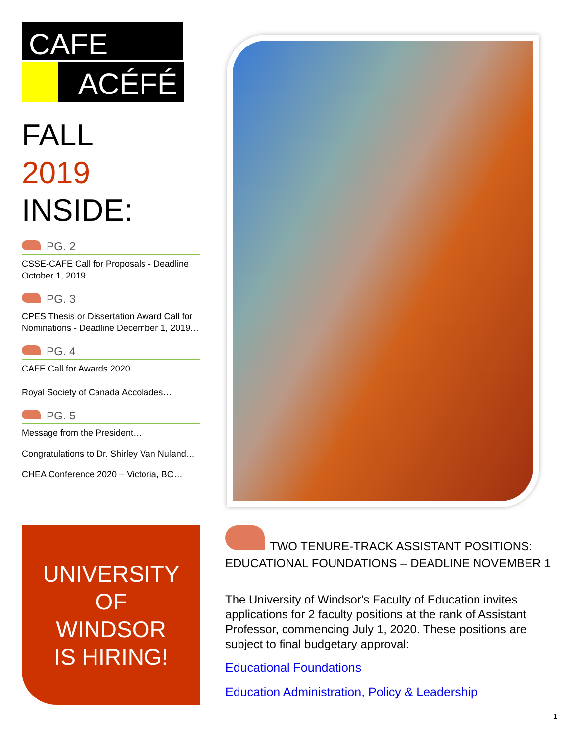CAFE
ACÉFÉ
FALL
2019
INSIDE:
PG. 2
CSSE-CAFE Call for Proposals - Deadline October 1, 2019…
PG. 3
CPES Thesis or Dissertation Award Call for Nominations - Deadline December 1, 2019…
PG. 4
CAFE Call for Awards 2020…
Royal Society of Canada Accolades…
PG. 5
Message from the President…
Congratulations to Dr. Shirley Van Nuland…
CHEA Conference 2020 – Victoria, BC…
UNIVERSITY
OF
WINDSOR
IS HIRING!
TWO TENURE-TRACK ASSISTANT POSITIONS: EDUCATIONAL FOUNDATIONS – DEADLINE NOVEMBER 1
The University of Windsor's Faculty of Education invites applications for 2 faculty positions at the rank of Assistant Professor, commencing July 1, 2020. These positions are subject to final budgetary approval:
Educational Foundations
Education Administration, Policy & Leadership
1